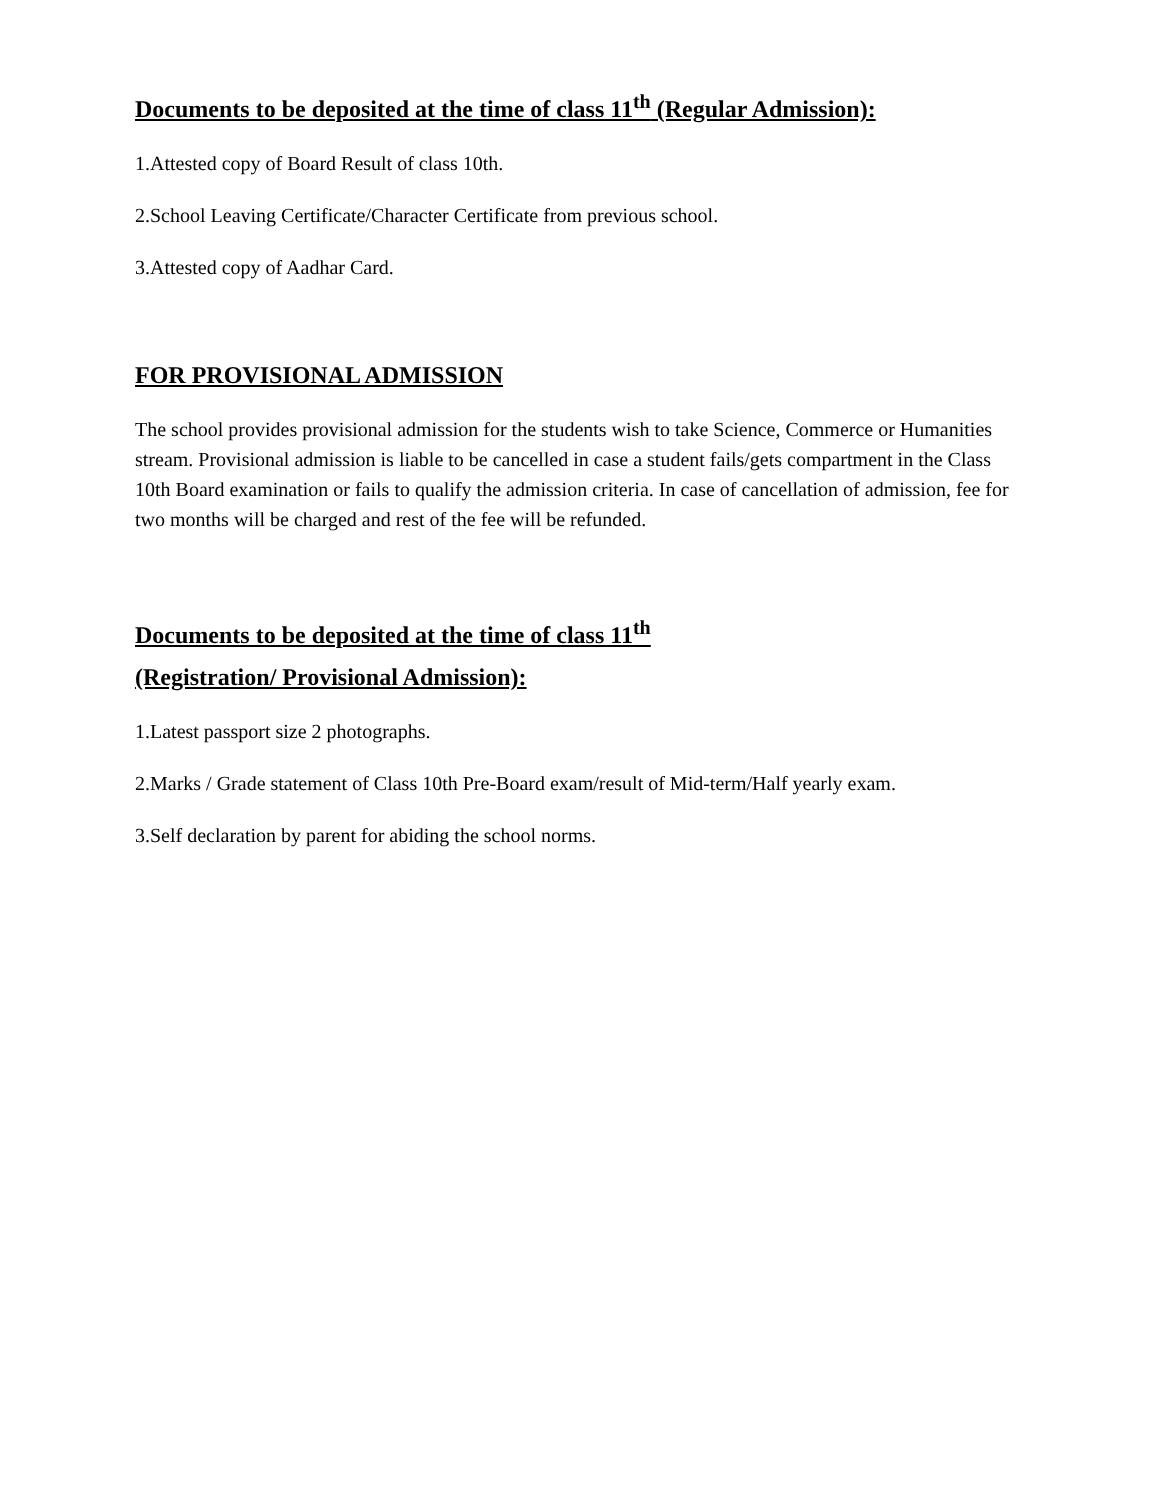Documents to be deposited at the time of class 11<sup>th</sup> (Regular Admission):
1.Attested copy of Board Result of class 10th.
2.School Leaving Certificate/Character Certificate from previous school.
3.Attested copy of Aadhar Card.
FOR PROVISIONAL ADMISSION
The school provides provisional admission for the students wish to take Science, Commerce or Humanities stream. Provisional admission is liable to be cancelled in case a student fails/gets compartment in the Class 10th Board examination or fails to qualify the admission criteria. In case of cancellation of admission, fee for two months will be charged and rest of the fee will be refunded.
Documents to be deposited at the time of class 11<sup>th</sup>
(Registration/ Provisional Admission):
1.Latest passport size 2 photographs.
2.Marks / Grade statement of Class 10th Pre-Board exam/result of Mid-term/Half yearly exam.
3.Self declaration by parent for abiding the school norms.